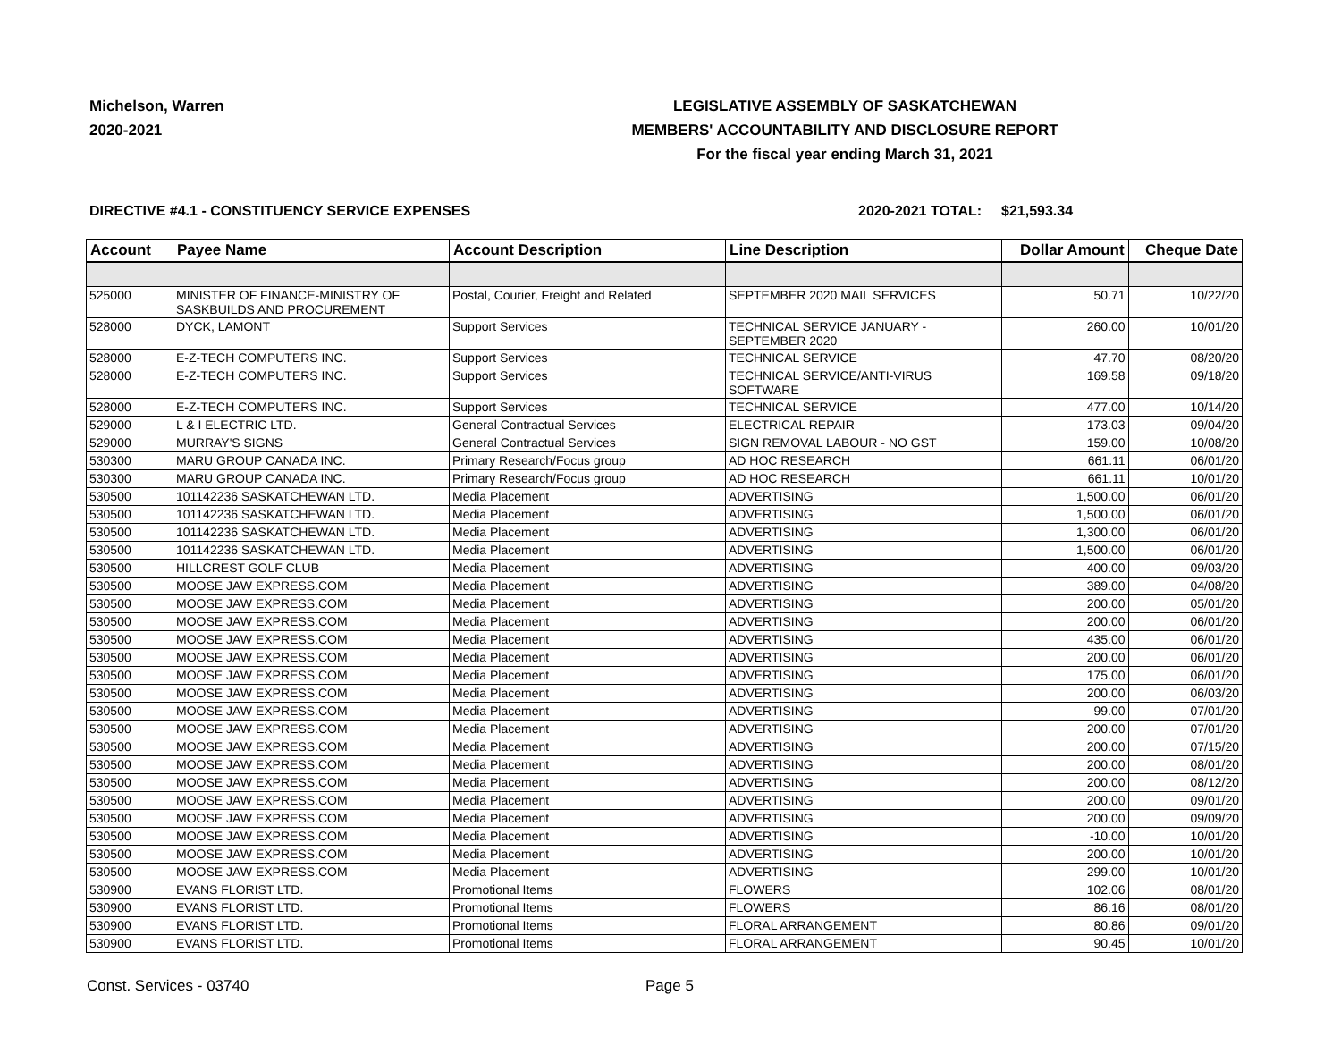Michelson, Warren
2020-2021
LEGISLATIVE ASSEMBLY OF SASKATCHEWAN
MEMBERS' ACCOUNTABILITY AND DISCLOSURE REPORT
For the fiscal year ending March 31, 2021
DIRECTIVE #4.1 - CONSTITUENCY SERVICE EXPENSES 2020-2021 TOTAL: $21,593.34
| Account | Payee Name | Account Description | Line Description | Dollar Amount | Cheque Date |
| --- | --- | --- | --- | --- | --- |
| 525000 | MINISTER OF FINANCE-MINISTRY OF SASKBUILDS AND PROCUREMENT | Postal, Courier, Freight and Related | SEPTEMBER 2020 MAIL SERVICES | 50.71 | 10/22/20 |
| 528000 | DYCK, LAMONT | Support Services | TECHNICAL SERVICE JANUARY - SEPTEMBER 2020 | 260.00 | 10/01/20 |
| 528000 | E-Z-TECH COMPUTERS INC. | Support Services | TECHNICAL SERVICE | 47.70 | 08/20/20 |
| 528000 | E-Z-TECH COMPUTERS INC. | Support Services | TECHNICAL SERVICE/ANTI-VIRUS SOFTWARE | 169.58 | 09/18/20 |
| 528000 | E-Z-TECH COMPUTERS INC. | Support Services | TECHNICAL SERVICE | 477.00 | 10/14/20 |
| 529000 | L & I ELECTRIC LTD. | General Contractual Services | ELECTRICAL REPAIR | 173.03 | 09/04/20 |
| 529000 | MURRAY'S SIGNS | General Contractual Services | SIGN REMOVAL LABOUR - NO GST | 159.00 | 10/08/20 |
| 530300 | MARU GROUP CANADA INC. | Primary Research/Focus group | AD HOC RESEARCH | 661.11 | 06/01/20 |
| 530300 | MARU GROUP CANADA INC. | Primary Research/Focus group | AD HOC RESEARCH | 661.11 | 10/01/20 |
| 530500 | 101142236 SASKATCHEWAN LTD. | Media Placement | ADVERTISING | 1,500.00 | 06/01/20 |
| 530500 | 101142236 SASKATCHEWAN LTD. | Media Placement | ADVERTISING | 1,500.00 | 06/01/20 |
| 530500 | 101142236 SASKATCHEWAN LTD. | Media Placement | ADVERTISING | 1,300.00 | 06/01/20 |
| 530500 | 101142236 SASKATCHEWAN LTD. | Media Placement | ADVERTISING | 1,500.00 | 06/01/20 |
| 530500 | HILLCREST GOLF CLUB | Media Placement | ADVERTISING | 400.00 | 09/03/20 |
| 530500 | MOOSE JAW EXPRESS.COM | Media Placement | ADVERTISING | 389.00 | 04/08/20 |
| 530500 | MOOSE JAW EXPRESS.COM | Media Placement | ADVERTISING | 200.00 | 05/01/20 |
| 530500 | MOOSE JAW EXPRESS.COM | Media Placement | ADVERTISING | 200.00 | 06/01/20 |
| 530500 | MOOSE JAW EXPRESS.COM | Media Placement | ADVERTISING | 435.00 | 06/01/20 |
| 530500 | MOOSE JAW EXPRESS.COM | Media Placement | ADVERTISING | 200.00 | 06/01/20 |
| 530500 | MOOSE JAW EXPRESS.COM | Media Placement | ADVERTISING | 175.00 | 06/01/20 |
| 530500 | MOOSE JAW EXPRESS.COM | Media Placement | ADVERTISING | 200.00 | 06/03/20 |
| 530500 | MOOSE JAW EXPRESS.COM | Media Placement | ADVERTISING | 99.00 | 07/01/20 |
| 530500 | MOOSE JAW EXPRESS.COM | Media Placement | ADVERTISING | 200.00 | 07/01/20 |
| 530500 | MOOSE JAW EXPRESS.COM | Media Placement | ADVERTISING | 200.00 | 07/15/20 |
| 530500 | MOOSE JAW EXPRESS.COM | Media Placement | ADVERTISING | 200.00 | 08/01/20 |
| 530500 | MOOSE JAW EXPRESS.COM | Media Placement | ADVERTISING | 200.00 | 08/12/20 |
| 530500 | MOOSE JAW EXPRESS.COM | Media Placement | ADVERTISING | 200.00 | 09/01/20 |
| 530500 | MOOSE JAW EXPRESS.COM | Media Placement | ADVERTISING | 200.00 | 09/09/20 |
| 530500 | MOOSE JAW EXPRESS.COM | Media Placement | ADVERTISING | -10.00 | 10/01/20 |
| 530500 | MOOSE JAW EXPRESS.COM | Media Placement | ADVERTISING | 200.00 | 10/01/20 |
| 530500 | MOOSE JAW EXPRESS.COM | Media Placement | ADVERTISING | 299.00 | 10/01/20 |
| 530900 | EVANS FLORIST LTD. | Promotional Items | FLOWERS | 102.06 | 08/01/20 |
| 530900 | EVANS FLORIST LTD. | Promotional Items | FLOWERS | 86.16 | 08/01/20 |
| 530900 | EVANS FLORIST LTD. | Promotional Items | FLORAL ARRANGEMENT | 80.86 | 09/01/20 |
| 530900 | EVANS FLORIST LTD. | Promotional Items | FLORAL ARRANGEMENT | 90.45 | 10/01/20 |
Const. Services - 03740 Page 5